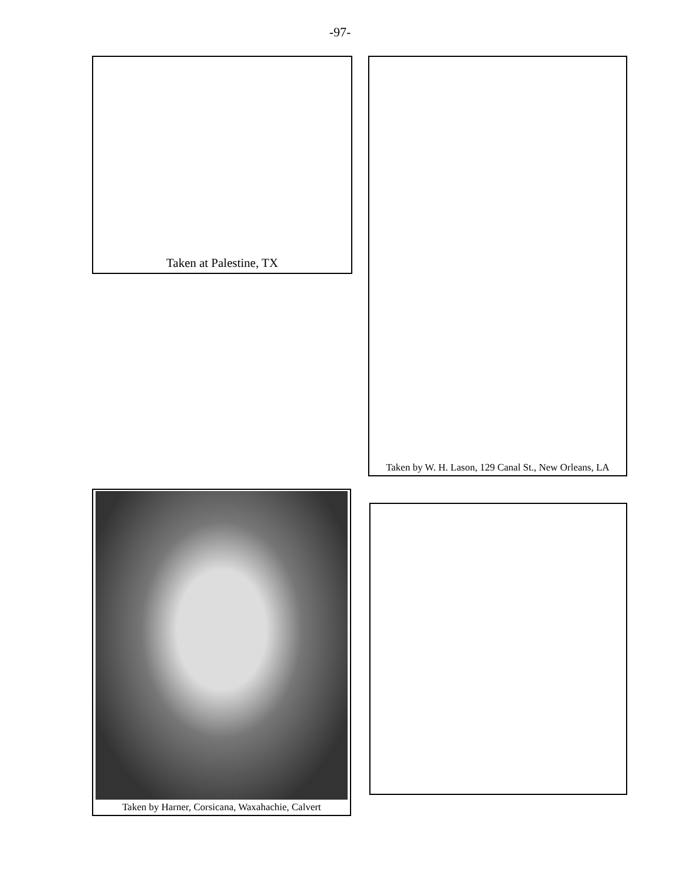-97-
Taken at Palestine, TX
Taken by W. H. Lason, 129 Canal St., New Orleans, LA
Taken by Harner, Corsicana, Waxahachie, Calvert